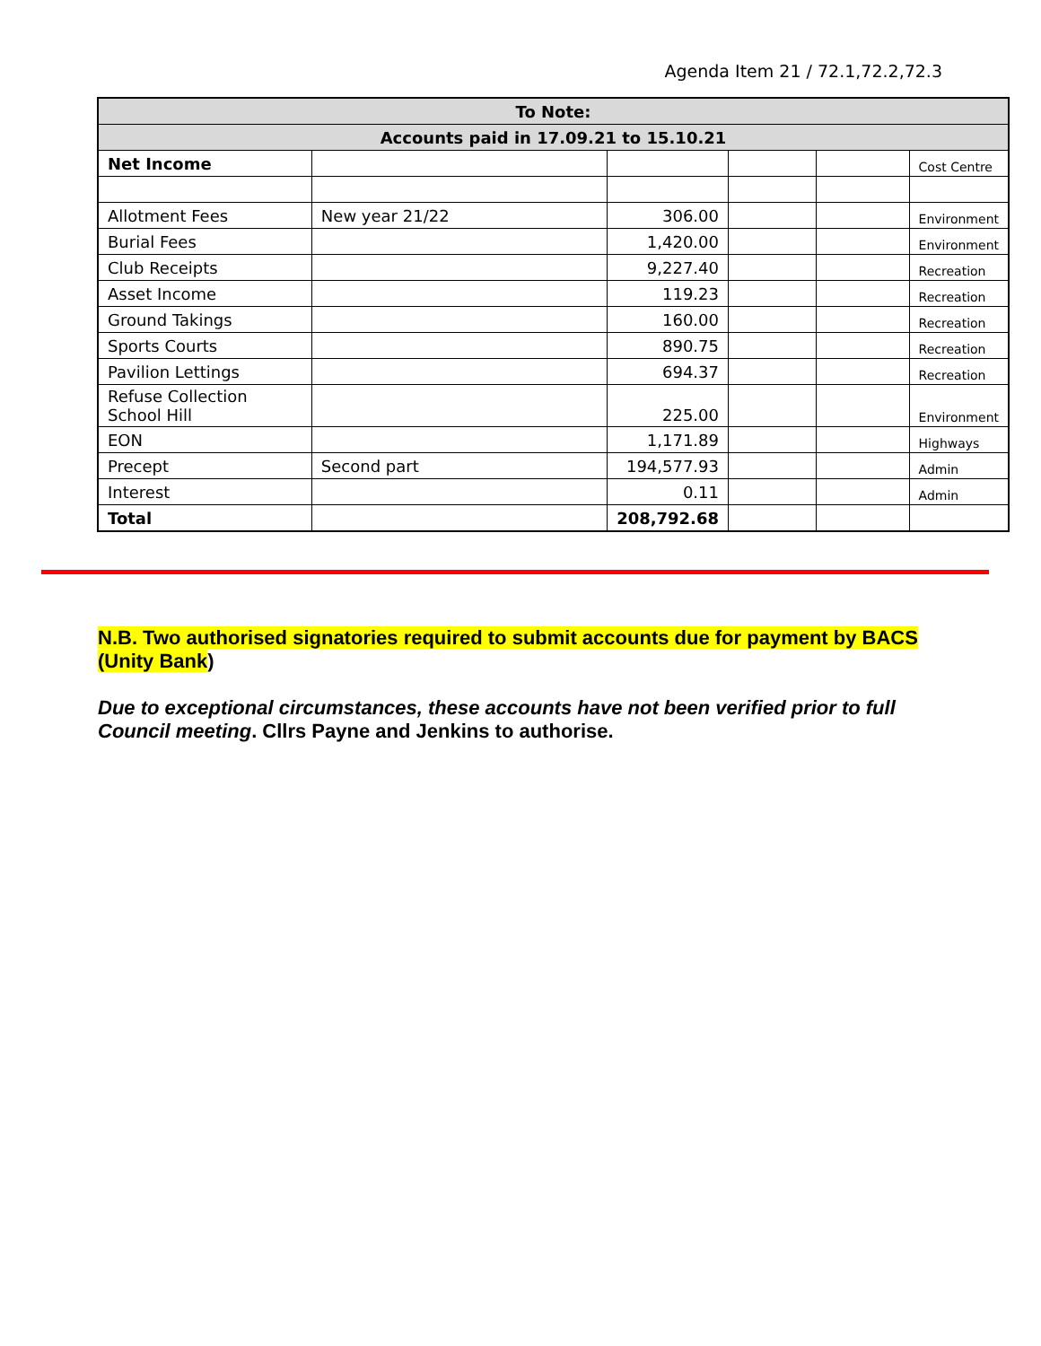Agenda Item 21 / 72.1,72.2,72.3
| To Note: | | | | | |
| --- | --- | --- | --- | --- | --- |
| Accounts paid in 17.09.21 to 15.10.21 | | | | | |
| Net Income | | | | | Cost Centre |
| Allotment Fees | New year 21/22 | 306.00 | | | Environment |
| Burial Fees | | 1,420.00 | | | Environment |
| Club Receipts | | 9,227.40 | | | Recreation |
| Asset Income | | 119.23 | | | Recreation |
| Ground Takings | | 160.00 | | | Recreation |
| Sports Courts | | 890.75 | | | Recreation |
| Pavilion Lettings | | 694.37 | | | Recreation |
| Refuse Collection School Hill | | 225.00 | | | Environment |
| EON | | 1,171.89 | | | Highways |
| Precept | Second part | 194,577.93 | | | Admin |
| Interest | | 0.11 | | | Admin |
| Total | | 208,792.68 | | | |
N.B. Two authorised signatories required to submit accounts due for payment by BACS (Unity Bank)
Due to exceptional circumstances, these accounts have not been verified prior to full Council meeting. Cllrs Payne and Jenkins to authorise.